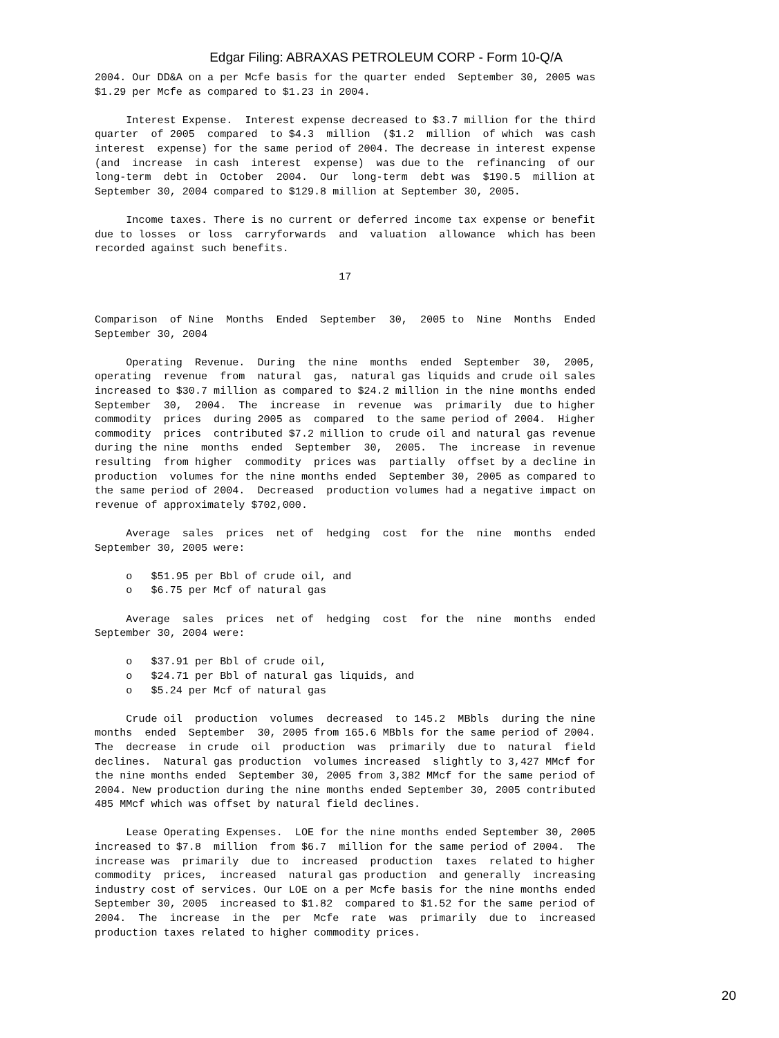Edgar Filing: ABRAXAS PETROLEUM CORP - Form 10-Q/A
2004. Our DD&A on a per Mcfe basis for the quarter ended  September 30, 2005 was
$1.29 per Mcfe as compared to $1.23 in 2004.

     Interest Expense.  Interest expense decreased to $3.7 million for the third
quarter  of 2005  compared  to $4.3  million  ($1.2  million  of which  was cash
interest  expense) for the same period of 2004. The decrease in interest expense
(and  increase  in cash  interest  expense)  was due to the  refinancing  of our
long-term  debt in  October  2004.  Our  long-term  debt was  $190.5  million at
September 30, 2004 compared to $129.8 million at September 30, 2005.

     Income taxes. There is no current or deferred income tax expense or benefit
due to losses  or loss  carryforwards  and  valuation  allowance  which has been
recorded against such benefits.

                                       17


Comparison  of Nine  Months  Ended  September  30,  2005 to  Nine  Months  Ended
September 30, 2004

     Operating  Revenue.  During  the nine  months  ended  September  30,  2005,
operating  revenue  from  natural  gas,  natural gas liquids and crude oil sales
increased to $30.7 million as compared to $24.2 million in the nine months ended
September  30,  2004.  The  increase  in  revenue  was  primarily  due to higher
commodity  prices  during 2005 as  compared  to the same period of 2004.  Higher
commodity  prices  contributed $7.2 million to crude oil and natural gas revenue
during the nine  months  ended  September  30,  2005.  The  increase  in revenue
resulting  from higher  commodity  prices was  partially  offset by a decline in
production  volumes for the nine months ended  September 30, 2005 as compared to
the same period of 2004.  Decreased  production volumes had a negative impact on
revenue of approximately $702,000.

     Average  sales  prices  net of  hedging  cost  for the  nine  months  ended
September 30, 2005 were:

     o   $51.95 per Bbl of crude oil, and
     o   $6.75 per Mcf of natural gas

     Average  sales  prices  net of  hedging  cost  for the  nine  months  ended
September 30, 2004 were:

     o   $37.91 per Bbl of crude oil,
     o   $24.71 per Bbl of natural gas liquids, and
     o   $5.24 per Mcf of natural gas

     Crude oil  production  volumes  decreased  to 145.2  MBbls  during the nine
months  ended  September  30, 2005 from 165.6 MBbls for the same period of 2004.
The  decrease  in crude  oil  production  was  primarily  due to  natural  field
declines.  Natural gas production  volumes increased  slightly to 3,427 MMcf for
the nine months ended  September 30, 2005 from 3,382 MMcf for the same period of
2004. New production during the nine months ended September 30, 2005 contributed
485 MMcf which was offset by natural field declines.

     Lease Operating Expenses.  LOE for the nine months ended September 30, 2005
increased to $7.8  million  from $6.7  million for the same period of 2004.  The
increase was  primarily  due to  increased  production  taxes  related to higher
commodity  prices,  increased  natural gas production  and generally  increasing
industry cost of services. Our LOE on a per Mcfe basis for the nine months ended
September 30, 2005  increased to $1.82  compared to $1.52 for the same period of
2004.  The  increase  in the  per  Mcfe  rate  was  primarily  due to  increased
production taxes related to higher commodity prices.
20